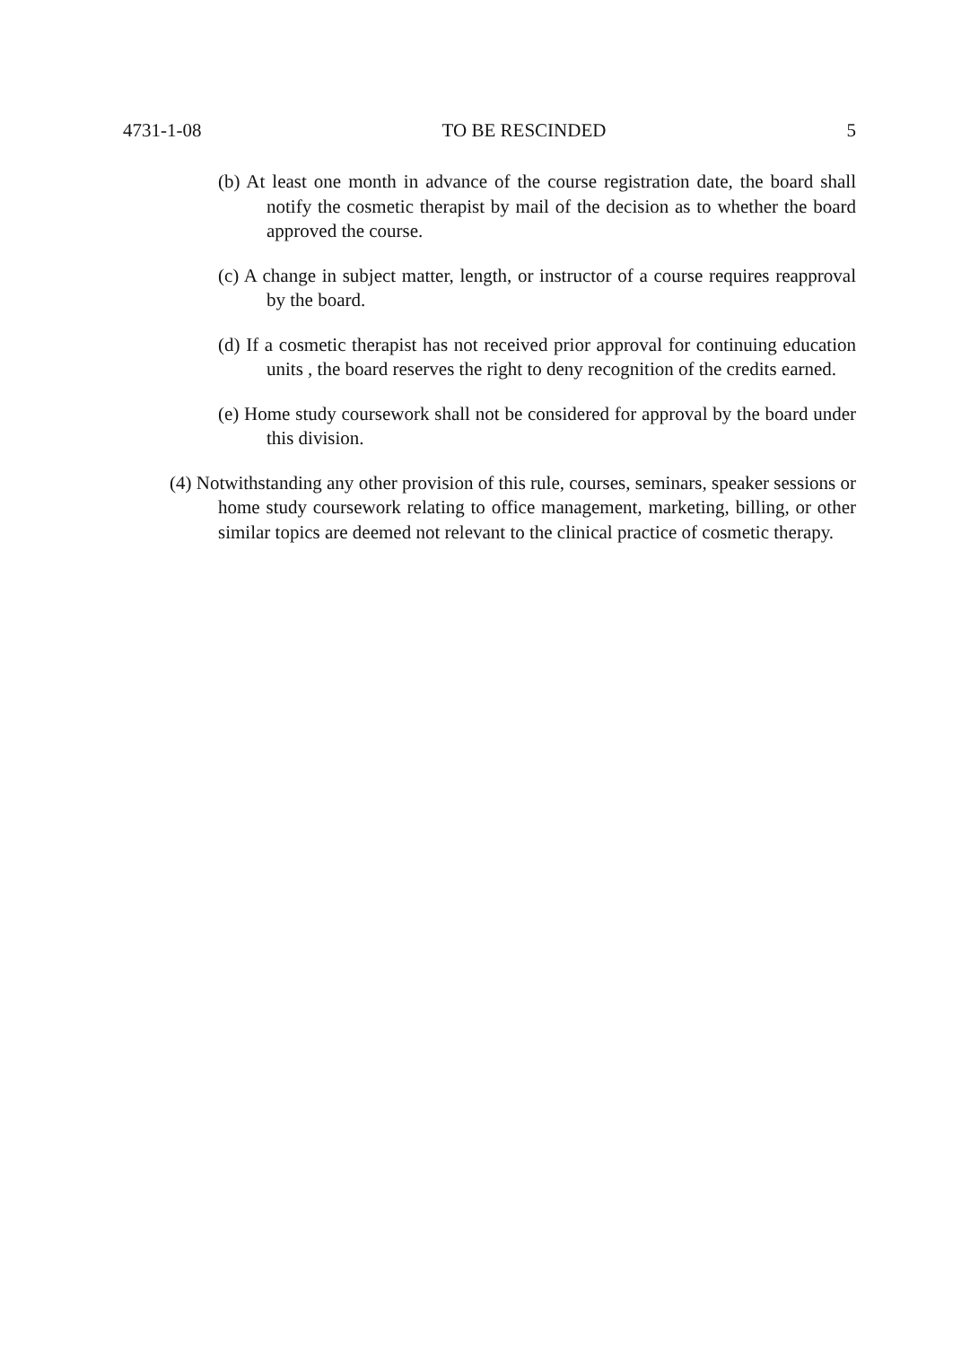4731-1-08 TO BE RESCINDED 5
(b) At least one month in advance of the course registration date, the board shall notify the cosmetic therapist by mail of the decision as to whether the board approved the course.
(c) A change in subject matter, length, or instructor of a course requires reapproval by the board.
(d) If a cosmetic therapist has not received prior approval for continuing education units , the board reserves the right to deny recognition of the credits earned.
(e) Home study coursework shall not be considered for approval by the board under this division.
(4) Notwithstanding any other provision of this rule, courses, seminars, speaker sessions or home study coursework relating to office management, marketing, billing, or other similar topics are deemed not relevant to the clinical practice of cosmetic therapy.